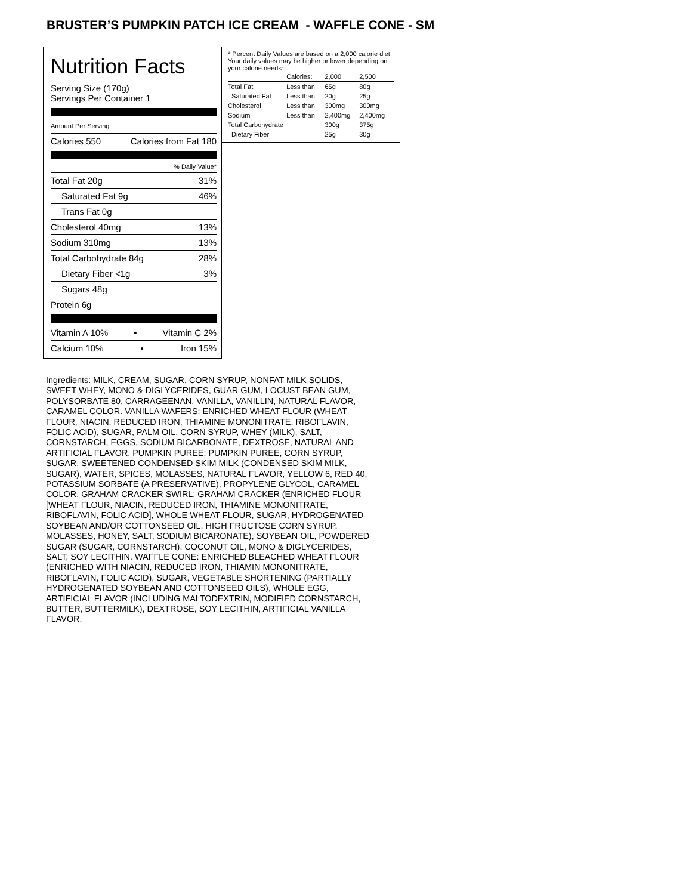BRUSTER’S PUMPKIN PATCH ICE CREAM - WAFFLE CONE - SM
Nutrition Facts
Serving Size (170g)
Servings Per Container 1
Amount Per Serving
Calories 550 Calories from Fat 180
% Daily Value*
Total Fat 20g 31%
Saturated Fat 9g 46%
Trans Fat 0g
Cholesterol 40mg 13%
Sodium 310mg 13%
Total Carbohydrate 84g 28%
Dietary Fiber <1g 3%
Sugars 48g
Protein 6g
Vitamin A 10% • Vitamin C 2%
Calcium 10% • Iron 15%
* Percent Daily Values are based on a 2,000 calorie diet. Your daily values may be higher or lower depending on your calorie needs:
| | Calories: | 2,000 | 2,500 |
| --- | --- | --- | --- |
| Total Fat | Less than | 65g | 80g |
| Saturated Fat | Less than | 20g | 25g |
| Cholesterol | Less than | 300mg | 300mg |
| Sodium | Less than | 2,400mg | 2,400mg |
| Total Carbohydrate | | 300g | 375g |
| Dietary Fiber | | 25g | 30g |
Ingredients: MILK, CREAM, SUGAR, CORN SYRUP, NONFAT MILK SOLIDS, SWEET WHEY, MONO & DIGLYCERIDES, GUAR GUM, LOCUST BEAN GUM, POLYSORBATE 80, CARRAGEENAN, VANILLA, VANILLIN, NATURAL FLAVOR, CARAMEL COLOR. VANILLA WAFERS: ENRICHED WHEAT FLOUR (WHEAT FLOUR, NIACIN, REDUCED IRON, THIAMINE MONONITRATE, RIBOFLAVIN, FOLIC ACID), SUGAR, PALM OIL, CORN SYRUP, WHEY (MILK), SALT, CORNSTARCH, EGGS, SODIUM BICARBONATE, DEXTROSE, NATURAL AND ARTIFICIAL FLAVOR. PUMPKIN PUREE: PUMPKIN PUREE, CORN SYRUP, SUGAR, SWEETENED CONDENSED SKIM MILK (CONDENSED SKIM MILK, SUGAR), WATER, SPICES, MOLASSES, NATURAL FLAVOR, YELLOW 6, RED 40, POTASSIUM SORBATE (A PRESERVATIVE), PROPYLENE GLYCOL, CARAMEL COLOR. GRAHAM CRACKER SWIRL: GRAHAM CRACKER (ENRICHED FLOUR [WHEAT FLOUR, NIACIN, REDUCED IRON, THIAMINE MONONITRATE, RIBOFLAVIN, FOLIC ACID], WHOLE WHEAT FLOUR, SUGAR, HYDROGENATED SOYBEAN AND/OR COTTONSEED OIL, HIGH FRUCTOSE CORN SYRUP, MOLASSES, HONEY, SALT, SODIUM BICARONATE), SOYBEAN OIL, POWDERED SUGAR (SUGAR, CORNSTARCH), COCONUT OIL, MONO & DIGLYCERIDES, SALT, SOY LECITHIN. WAFFLE CONE: ENRICHED BLEACHED WHEAT FLOUR (ENRICHED WITH NIACIN, REDUCED IRON, THIAMIN MONONITRATE, RIBOFLAVIN, FOLIC ACID), SUGAR, VEGETABLE SHORTENING (PARTIALLY HYDROGENATED SOYBEAN AND COTTONSEED OILS), WHOLE EGG, ARTIFICIAL FLAVOR (INCLUDING MALTODEXTRIN, MODIFIED CORNSTARCH, BUTTER, BUTTERMILK), DEXTROSE, SOY LECITHIN, ARTIFICIAL VANILLA FLAVOR.